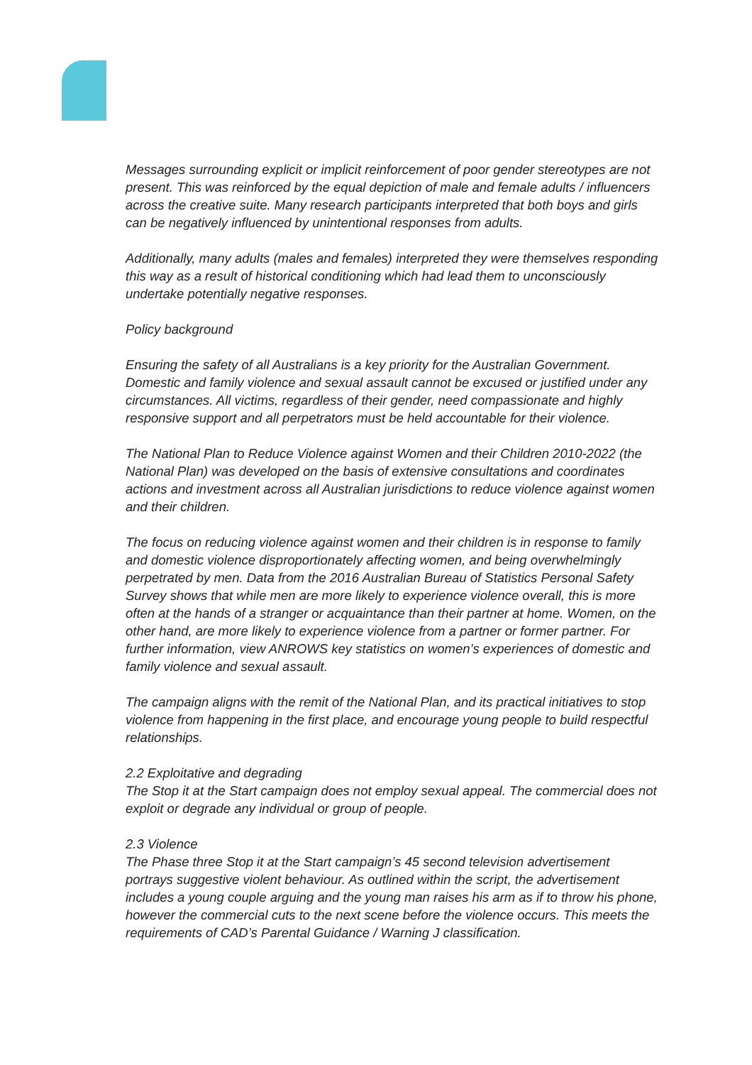Messages surrounding explicit or implicit reinforcement of poor gender stereotypes are not present. This was reinforced by the equal depiction of male and female adults / influencers across the creative suite. Many research participants interpreted that both boys and girls can be negatively influenced by unintentional responses from adults.
Additionally, many adults (males and females) interpreted they were themselves responding this way as a result of historical conditioning which had lead them to unconsciously undertake potentially negative responses.
Policy background
Ensuring the safety of all Australians is a key priority for the Australian Government. Domestic and family violence and sexual assault cannot be excused or justified under any circumstances. All victims, regardless of their gender, need compassionate and highly responsive support and all perpetrators must be held accountable for their violence.
The National Plan to Reduce Violence against Women and their Children 2010-2022 (the National Plan) was developed on the basis of extensive consultations and coordinates actions and investment across all Australian jurisdictions to reduce violence against women and their children.
The focus on reducing violence against women and their children is in response to family and domestic violence disproportionately affecting women, and being overwhelmingly perpetrated by men. Data from the 2016 Australian Bureau of Statistics Personal Safety Survey shows that while men are more likely to experience violence overall, this is more often at the hands of a stranger or acquaintance than their partner at home. Women, on the other hand, are more likely to experience violence from a partner or former partner. For further information, view ANROWS key statistics on women’s experiences of domestic and family violence and sexual assault.
The campaign aligns with the remit of the National Plan, and its practical initiatives to stop violence from happening in the first place, and encourage young people to build respectful relationships.
2.2 Exploitative and degrading
The Stop it at the Start campaign does not employ sexual appeal. The commercial does not exploit or degrade any individual or group of people.
2.3 Violence
The Phase three Stop it at the Start campaign’s 45 second television advertisement portrays suggestive violent behaviour. As outlined within the script, the advertisement includes a young couple arguing and the young man raises his arm as if to throw his phone, however the commercial cuts to the next scene before the violence occurs. This meets the requirements of CAD’s Parental Guidance / Warning J classification.